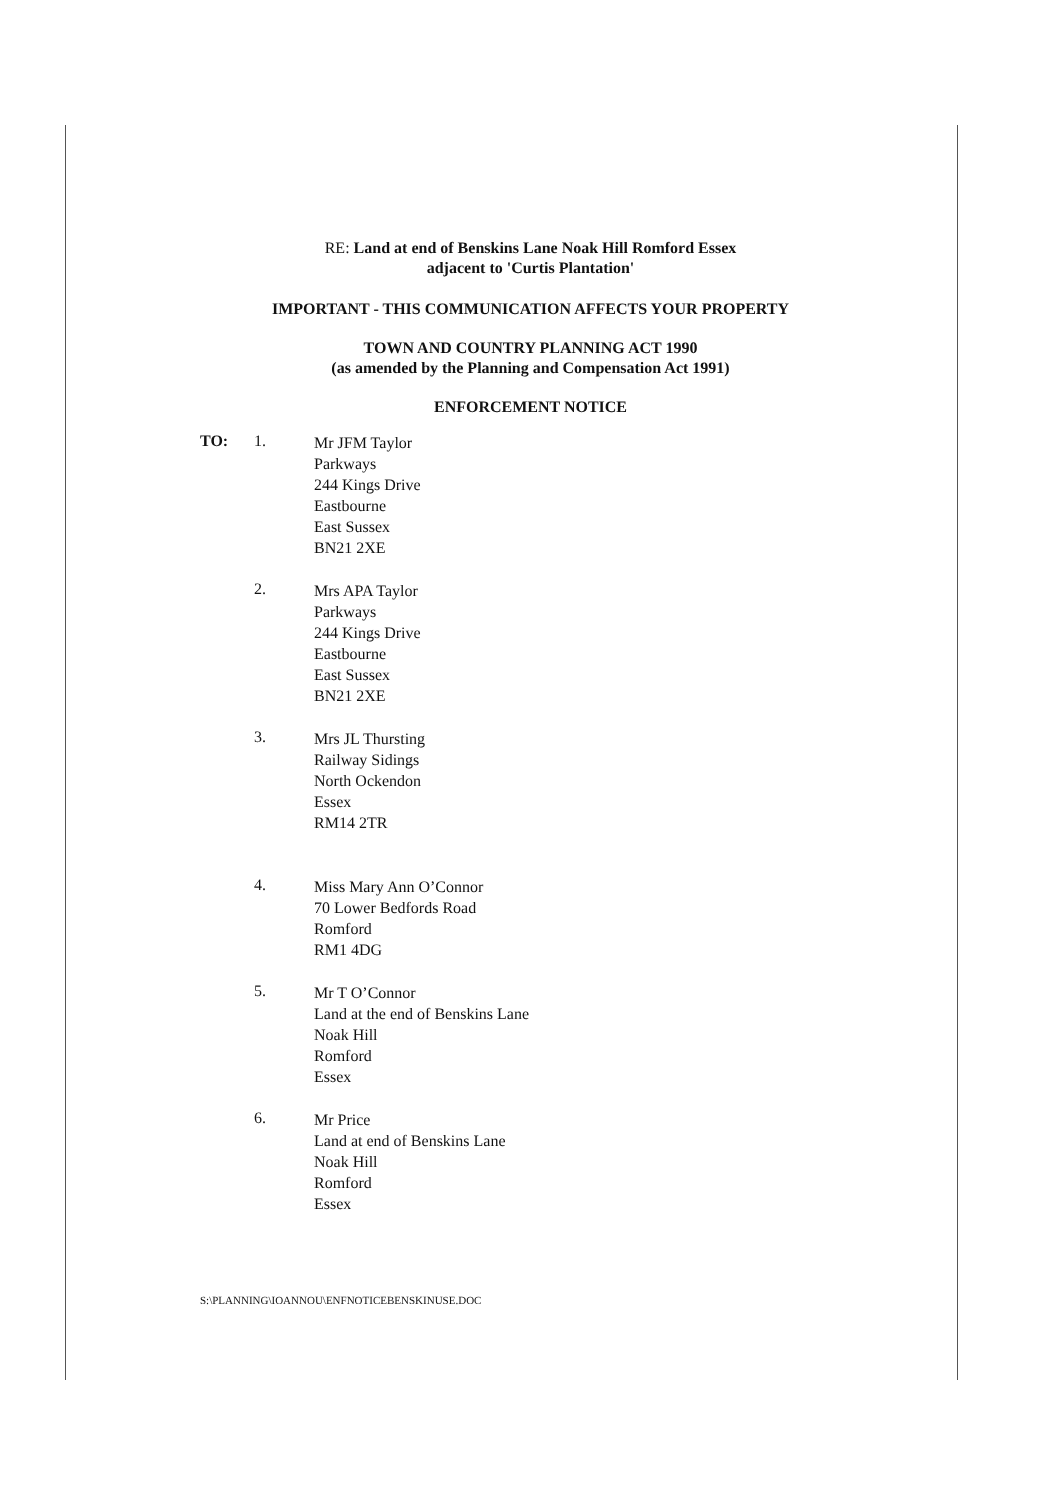RE: Land at end of Benskins Lane Noak Hill Romford Essex
adjacent to 'Curtis Plantation'
IMPORTANT - THIS COMMUNICATION AFFECTS YOUR PROPERTY
TOWN AND COUNTRY PLANNING ACT 1990
(as amended by the Planning and Compensation Act 1991)
ENFORCEMENT NOTICE
TO: 1.
Mr JFM Taylor
Parkways
244 Kings Drive
Eastbourne
East Sussex
BN21 2XE
2.
Mrs APA Taylor
Parkways
244 Kings Drive
Eastbourne
East Sussex
BN21 2XE
3.
Mrs JL Thursting
Railway Sidings
North Ockendon
Essex
RM14 2TR
4.
Miss Mary Ann O’Connor
70 Lower Bedfords Road
Romford
RM1 4DG
5.
Mr T O’Connor
Land at the end of Benskins Lane
Noak Hill
Romford
Essex
6.
Mr Price
Land at end of Benskins Lane
Noak Hill
Romford
Essex
S:\PLANNING\IOANNOU\ENFNOTICEBENSKINUSE.DOC